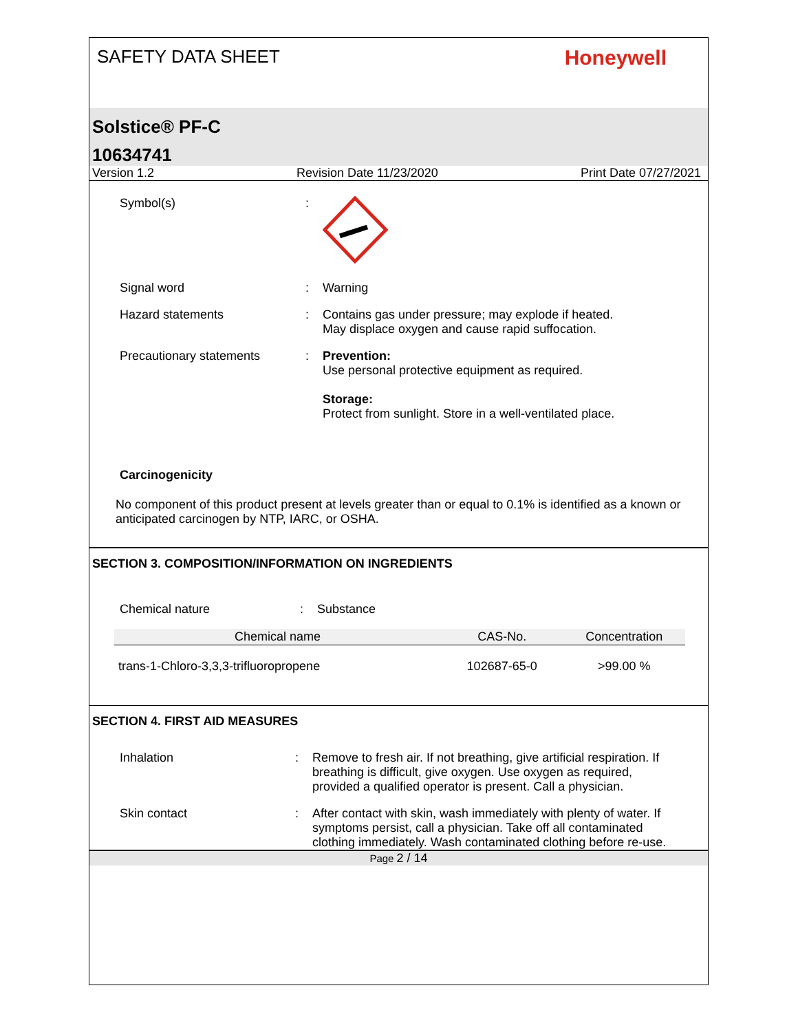SAFETY DATA SHEET
Honeywell
Solstice® PF-C
10634741
Version 1.2 Revision Date 11/23/2020 Print Date 07/27/2021
Symbol(s) :
Signal word : Warning
Hazard statements : Contains gas under pressure; may explode if heated.
May displace oxygen and cause rapid suffocation.
Precautionary statements : Prevention:
Use personal protective equipment as required.
Storage:
Protect from sunlight. Store in a well-ventilated place.
Carcinogenicity
No component of this product present at levels greater than or equal to 0.1% is identified as a known or anticipated carcinogen by NTP, IARC, or OSHA.
SECTION 3. COMPOSITION/INFORMATION ON INGREDIENTS
Chemical nature : Substance
| Chemical name | CAS-No. | Concentration |
| --- | --- | --- |
| trans-1-Chloro-3,3,3-trifluoropropene | 102687-65-0 | >99.00 % |
SECTION 4. FIRST AID MEASURES
Inhalation : Remove to fresh air. If not breathing, give artificial respiration. If breathing is difficult, give oxygen. Use oxygen as required, provided a qualified operator is present. Call a physician.
Skin contact : After contact with skin, wash immediately with plenty of water. If symptoms persist, call a physician. Take off all contaminated clothing immediately. Wash contaminated clothing before re-use.
Page 2 / 14